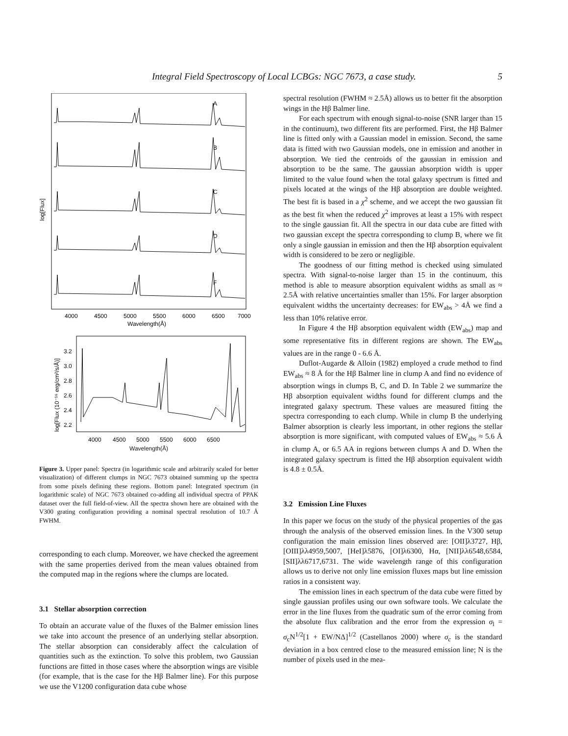Integral Field Spectroscopy of Local LCBGs: NGC 7673, a case study. 5
log[Flux]
A
B
C
D
F
4000
4500
5000
5500
6000
6500
7000
Wavelength(Å)
log[Flux (10⁻¹⁶ erg/cm²/s/Å)]
3.2
3.0
2.8
2.6
2.4
2.2
4000
4500
5000
5500
6000
6500
Wavelength(Å)
Figure 3. Upper panel: Spectra (in logarithmic scale and arbitrarily scaled for better visualization) of different clumps in NGC 7673 obtained summing up the spectra from some pixels defining these regions. Bottom panel: Integrated spectrum (in logarithmic scale) of NGC 7673 obtained co-adding all individual spectra of PPAK dataset over the full field-of-view. All the spectra shown here are obtained with the V300 grating configuration providing a nominal spectral resolution of 10.7 Å FWHM.
corresponding to each clump. Moreover, we have checked the agreement with the same properties derived from the mean values obtained from the computed map in the regions where the clumps are located.
3.1 Stellar absorption correction
To obtain an accurate value of the fluxes of the Balmer emission lines we take into account the presence of an underlying stellar absorption. The stellar absorption can considerably affect the calculation of quantities such as the extinction. To solve this problem, two Gaussian functions are fitted in those cases where the absorption wings are visible (for example, that is the case for the Hβ Balmer line). For this purpose we use the V1200 configuration data cube whose
spectral resolution (FWHM ≈ 2.5Å) allows us to better fit the absorption wings in the Hβ Balmer line.
For each spectrum with enough signal-to-noise (SNR larger than 15 in the continuum), two different fits are performed. First, the Hβ Balmer line is fitted only with a Gaussian model in emission. Second, the same data is fitted with two Gaussian models, one in emission and another in absorption. We tied the centroids of the gaussian in emission and absorption to be the same. The gaussian absorption width is upper limited to the value found when the total galaxy spectrum is fitted and pixels located at the wings of the Hβ absorption are double weighted. The best fit is based in a χ<sup>2</sup> scheme, and we accept the two gaussian fit as the best fit when the reduced χ<sup>2</sup> improves at least a 15% with respect to the single gaussian fit. All the spectra in our data cube are fitted with two gaussian except the spectra corresponding to clump B, where we fit only a single gaussian in emission and then the Hβ absorption equivalent width is considered to be zero or negligible.
The goodness of our fitting method is checked using simulated spectra. With signal-to-noise larger than 15 in the continuum, this method is able to measure absorption equivalent widths as small as ≈ 2.5Å with relative uncertainties smaller than 15%. For larger absorption equivalent widths the uncertainty decreases: for EW<sub>abs</sub> > 4Å we find a less than 10% relative error.
In Figure 4 the Hβ absorption equivalent width (EW<sub>abs</sub>) map and some representative fits in different regions are shown. The EW<sub>abs</sub> values are in the range 0 - 6.6 Å.
Duflot-Augarde & Alloin (1982) employed a crude method to find EW<sub>abs</sub> ≈ 8 Å for the Hβ Balmer line in clump A and find no evidence of absorption wings in clumps B, C, and D. In Table 2 we summarize the Hβ absorption equivalent widths found for different clumps and the integrated galaxy spectrum. These values are measured fitting the spectra corresponding to each clump. While in clump B the underlying Balmer absorption is clearly less important, in other regions the stellar absorption is more significant, with computed values of EW<sub>abs</sub> ≈ 5.6 Å in clump A, or 6.5 AA in regions between clumps A and D. When the integrated galaxy spectrum is fitted the Hβ absorption equivalent width is 4.8 ± 0.5Å.
3.2 Emission Line Fluxes
In this paper we focus on the study of the physical properties of the gas through the analysis of the observed emission lines. In the V300 setup configuration the main emission lines observed are: [OII]λ3727, Hβ, [OIII]λλ4959,5007, [HeI]λ5876, [OI]λ6300, Hα, [NII]λλ6548,6584, [SII]λλ6717,6731. The wide wavelength range of this configuration allows us to derive not only line emission fluxes maps but line emission ratios in a consistent way.
The emission lines in each spectrum of the data cube were fitted by single gaussian profiles using our own software tools. We calculate the error in the line fluxes from the quadratic sum of the error coming from the absolute flux calibration and the error from the expression σ<sub>l</sub> = σ<sub>c</sub>N<sup>1/2</sup>[1 + EW/NΔ]<sup>1/2</sup> (Castellanos 2000) where σ<sub>c</sub> is the standard deviation in a box centred close to the measured emission line; N is the number of pixels used in the mea-